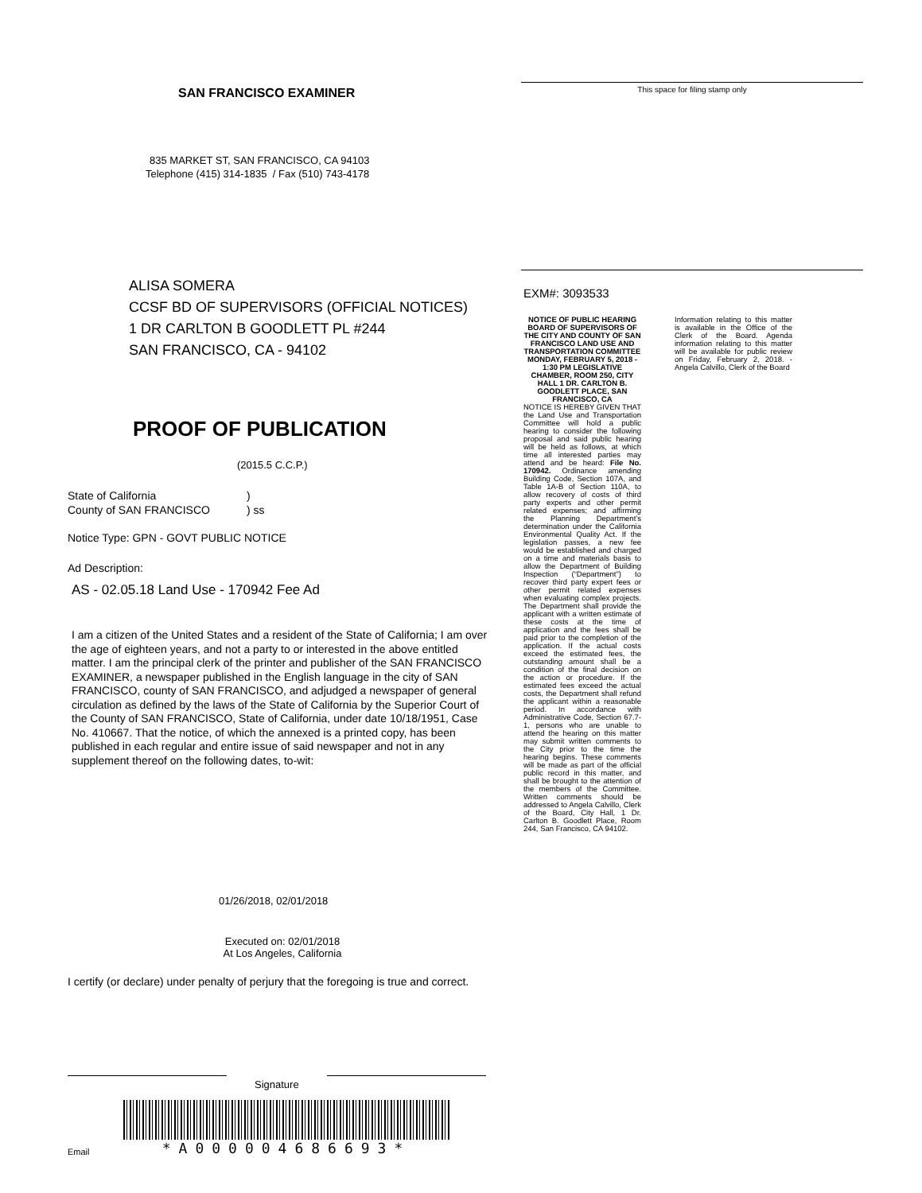SAN FRANCISCO EXAMINER
835 MARKET ST, SAN FRANCISCO, CA 94103
Telephone (415) 314-1835 / Fax (510) 743-4178
ALISA SOMERA
CCSF BD OF SUPERVISORS (OFFICIAL NOTICES)
1 DR CARLTON B GOODLETT PL #244
SAN FRANCISCO, CA - 94102
PROOF OF PUBLICATION
(2015.5 C.C.P.)
State of California
County of SAN FRANCISCO
)
) ss
Notice Type: GPN - GOVT PUBLIC NOTICE
Ad Description:
AS - 02.05.18 Land Use - 170942 Fee Ad
I am a citizen of the United States and a resident of the State of California; I am over the age of eighteen years, and not a party to or interested in the above entitled matter. I am the principal clerk of the printer and publisher of the SAN FRANCISCO EXAMINER, a newspaper published in the English language in the city of SAN FRANCISCO, county of SAN FRANCISCO, and adjudged a newspaper of general circulation as defined by the laws of the State of California by the Superior Court of the County of SAN FRANCISCO, State of California, under date 10/18/1951, Case No. 410667. That the notice, of which the annexed is a printed copy, has been published in each regular and entire issue of said newspaper and not in any supplement thereof on the following dates, to-wit:
01/26/2018, 02/01/2018
Executed on: 02/01/2018
At Los Angeles, California
I certify (or declare) under penalty of perjury that the foregoing is true and correct.
Signature
Email
*A000004686693*
This space for filing stamp only
EXM#: 3093533
NOTICE OF PUBLIC HEARING BOARD OF SUPERVISORS OF THE CITY AND COUNTY OF SAN FRANCISCO LAND USE AND TRANSPORTATION COMMITTEE MONDAY, FEBRUARY 5, 2018 - 1:30 PM LEGISLATIVE CHAMBER, ROOM 250, CITY HALL 1 DR. CARLTON B. GOODLETT PLACE, SAN FRANCISCO, CA
NOTICE IS HEREBY GIVEN THAT the Land Use and Transportation Committee will hold a public hearing to consider the following proposal and said public hearing will be held as follows, at which time all interested parties may attend and be heard: File No. 170942. Ordinance amending Building Code, Section 107A, and Table 1A-B of Section 110A, to allow recovery of costs of third party experts and other permit related expenses; and affirming the Planning Department’s determination under the California Environmental Quality Act. If the legislation passes, a new fee would be established and charged on a time and materials basis to allow the Department of Building Inspection (“Department”) to recover third party expert fees or other permit related expenses when evaluating complex projects. The Department shall provide the applicant with a written estimate of these costs at the time of application and the fees shall be paid prior to the completion of the application. If the actual costs exceed the estimated fees, the outstanding amount shall be a condition of the final decision on the action or procedure. If the estimated fees exceed the actual costs, the Department shall refund the applicant within a reasonable period. In accordance with Administrative Code, Section 67.7-1, persons who are unable to attend the hearing on this matter may submit written comments to the City prior to the time the hearing begins. These comments will be made as part of the official public record in this matter, and shall be brought to the attention of the members of the Committee. Written comments should be addressed to Angela Calvillo, Clerk of the Board, City Hall, 1 Dr. Carlton B. Goodlett Place, Room 244, San Francisco, CA 94102.
Information relating to this matter is available in the Office of the Clerk of the Board. Agenda information relating to this matter will be available for public review on Friday, February 2, 2018. - Angela Calvillo, Clerk of the Board